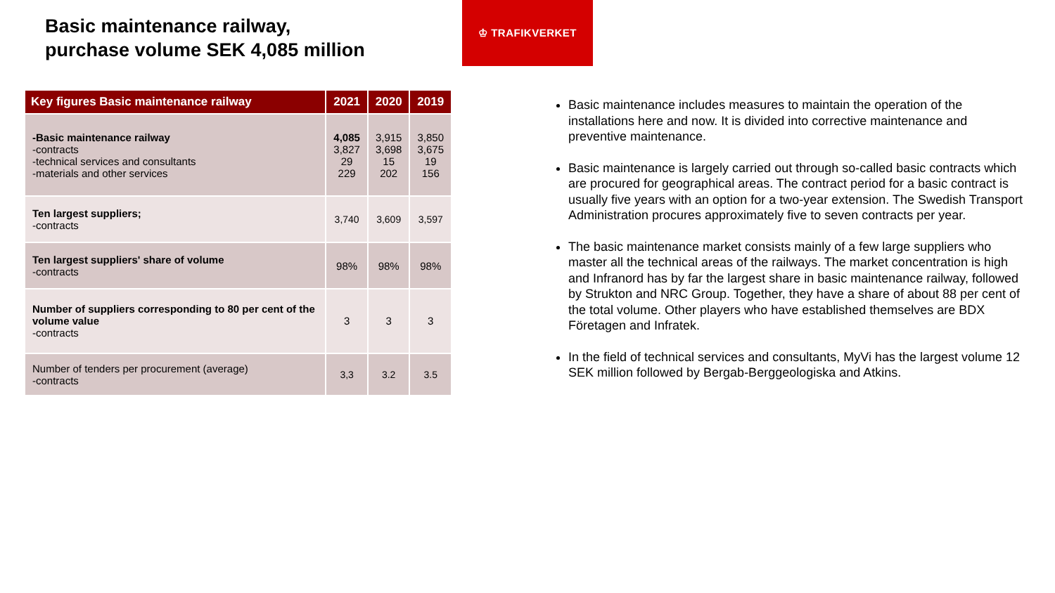Basic maintenance railway,
purchase volume SEK 4,085 million
♔ TRAFIKVERKET
| Key figures Basic maintenance railway | 2021 | 2020 | 2019 |
| --- | --- | --- | --- |
| -Basic maintenance railway -contracts -technical services and consultants -materials and other services | 4,085 3,827 29 229 | 3,915 3,698 15 202 | 3,850 3,675 19 156 |
| Ten largest suppliers; -contracts | 3,740 | 3,609 | 3,597 |
| Ten largest suppliers' share of volume -contracts | 98% | 98% | 98% |
| Number of suppliers corresponding to 80 per cent of the volume value -contracts | 3 | 3 | 3 |
| Number of tenders per procurement (average) -contracts | 3,3 | 3.2 | 3.5 |
Basic maintenance includes measures to maintain the operation of the installations here and now. It is divided into corrective maintenance and preventive maintenance.
Basic maintenance is largely carried out through so-called basic contracts which are procured for geographical areas. The contract period for a basic contract is usually five years with an option for a two-year extension. The Swedish Transport Administration procures approximately five to seven contracts per year.
The basic maintenance market consists mainly of a few large suppliers who master all the technical areas of the railways. The market concentration is high and Infranord has by far the largest share in basic maintenance railway, followed by Strukton and NRC Group. Together, they have a share of about 88 per cent of the total volume. Other players who have established themselves are BDX Företagen and Infratek.
In the field of technical services and consultants, MyVi has the largest volume 12 SEK million followed by Bergab-Berggeologiska and Atkins.